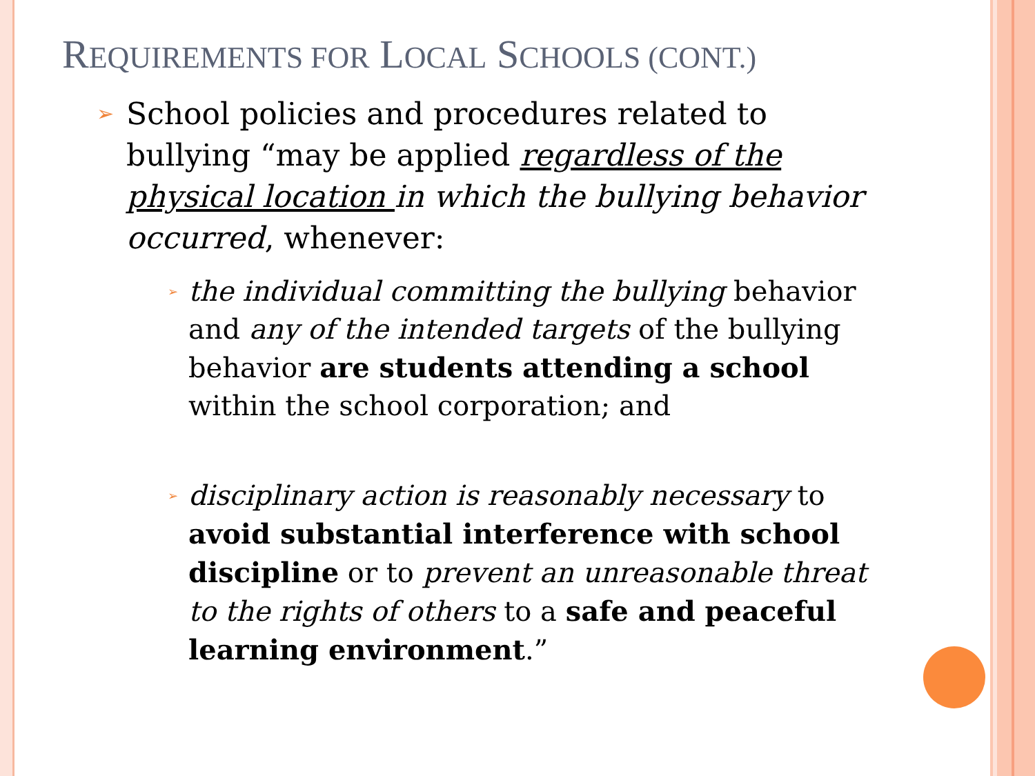REQUIREMENTS FOR LOCAL SCHOOLS (CONT.)
➢ School policies and procedures related to bullying “may be applied regardless of the physical location in which the bullying behavior occurred, whenever:
➢ the individual committing the bullying behavior and any of the intended targets of the bullying behavior are students attending a school within the school corporation; and
➢ disciplinary action is reasonably necessary to avoid substantial interference with school discipline or to prevent an unreasonable threat to the rights of others to a safe and peaceful learning environment.”